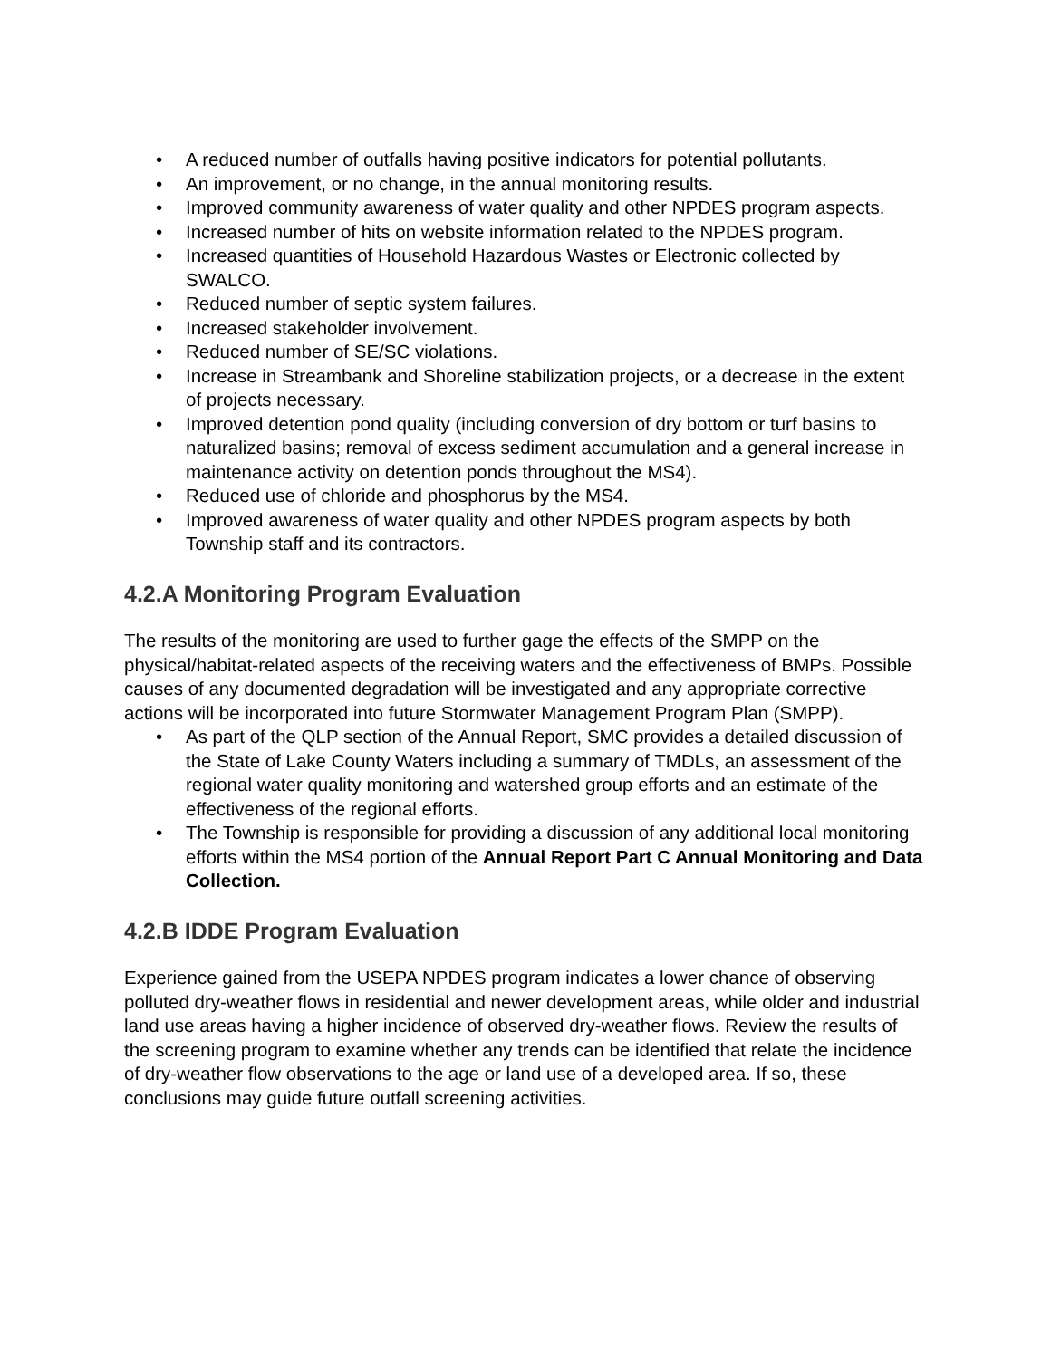• A reduced number of outfalls having positive indicators for potential pollutants.
• An improvement, or no change, in the annual monitoring results.
• Improved community awareness of water quality and other NPDES program aspects.
• Increased number of hits on website information related to the NPDES program.
• Increased quantities of Household Hazardous Wastes or Electronic collected by SWALCO.
• Reduced number of septic system failures.
• Increased stakeholder involvement.
• Reduced number of SE/SC violations.
• Increase in Streambank and Shoreline stabilization projects, or a decrease in the extent of projects necessary.
• Improved detention pond quality (including conversion of dry bottom or turf basins to naturalized basins; removal of excess sediment accumulation and a general increase in maintenance activity on detention ponds throughout the MS4).
• Reduced use of chloride and phosphorus by the MS4.
• Improved awareness of water quality and other NPDES program aspects by both Township staff and its contractors.
4.2.A Monitoring Program Evaluation
The results of the monitoring are used to further gage the effects of the SMPP on the physical/habitat-related aspects of the receiving waters and the effectiveness of BMPs. Possible causes of any documented degradation will be investigated and any appropriate corrective actions will be incorporated into future Stormwater Management Program Plan (SMPP).
• As part of the QLP section of the Annual Report, SMC provides a detailed discussion of the State of Lake County Waters including a summary of TMDLs, an assessment of the regional water quality monitoring and watershed group efforts and an estimate of the effectiveness of the regional efforts.
• The Township is responsible for providing a discussion of any additional local monitoring efforts within the MS4 portion of the Annual Report Part C Annual Monitoring and Data Collection.
4.2.B IDDE Program Evaluation
Experience gained from the USEPA NPDES program indicates a lower chance of observing polluted dry-weather flows in residential and newer development areas, while older and industrial land use areas having a higher incidence of observed dry-weather flows. Review the results of the screening program to examine whether any trends can be identified that relate the incidence of dry-weather flow observations to the age or land use of a developed area. If so, these conclusions may guide future outfall screening activities.